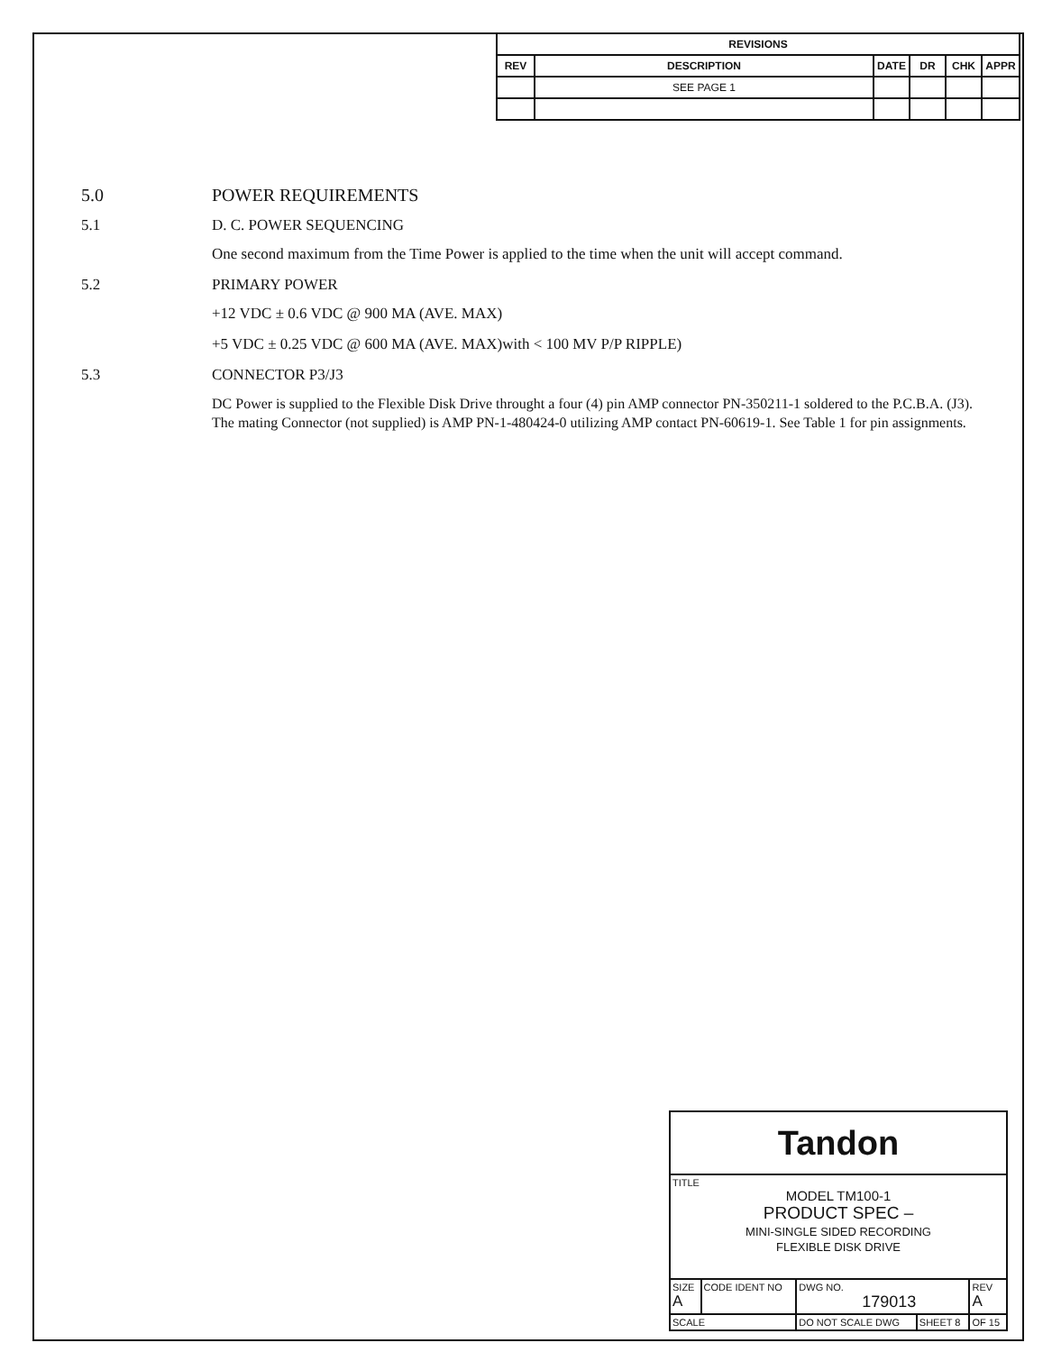| REVISIONS | | | | | |
| --- | --- | --- | --- | --- | --- |
| REV | DESCRIPTION | DATE | DR | CHK | APPR |
| | SEE PAGE 1 | | | | |
5.0 POWER REQUIREMENTS
5.1 D. C. POWER SEQUENCING
One second maximum from the Time Power is applied to the time when the unit will accept command.
5.2 PRIMARY POWER
+12 VDC ± 0.6 VDC @ 900 MA (AVE. MAX)
+5 VDC ± 0.25 VDC @ 600 MA (AVE. MAX)with < 100 MV P/P RIPPLE)
5.3 CONNECTOR P3/J3
DC Power is supplied to the Flexible Disk Drive throught a four (4) pin AMP connector PN-350211-1 soldered to the P.C.B.A. (J3). The mating Connector (not supplied) is AMP PN-1-480424-0 utilizing AMP contact PN-60619-1. See Table 1 for pin assignments.
| Tandon | | | | |
| TITLE MODEL TM100-1 PRODUCT SPEC – MINI-SINGLE SIDED RECORDING FLEXIBLE DISK DRIVE | | | | |
| SIZE A | CODE IDENT NO | DWG NO. 179013 | | REV A |
| SCALE | | DO NOT SCALE DWG | SHEET 8 | OF 15 |